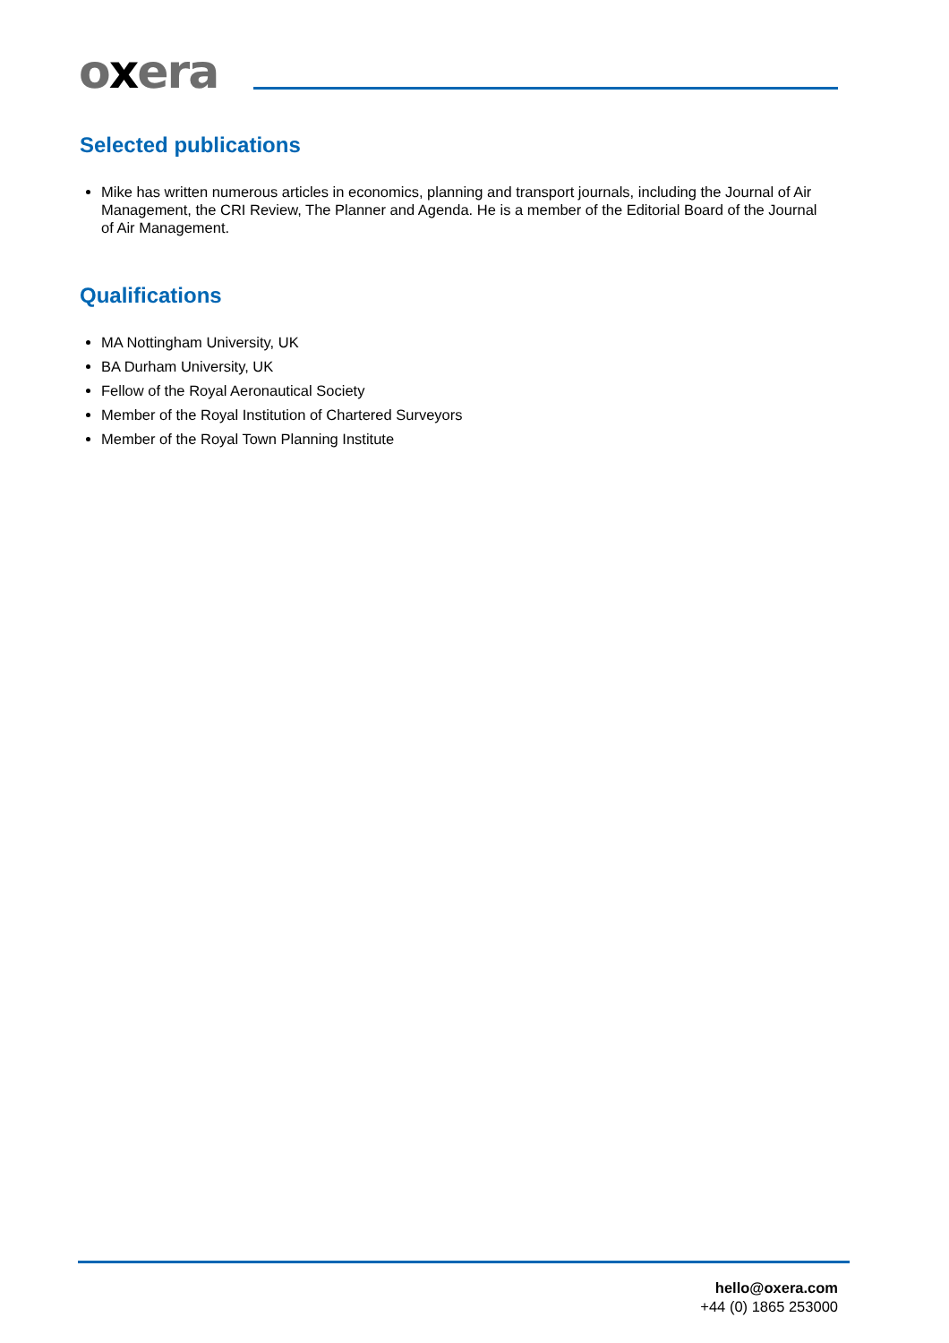oxera
Selected publications
Mike has written numerous articles in economics, planning and transport journals, including the Journal of Air Management, the CRI Review, The Planner and Agenda. He is a member of the Editorial Board of the Journal of Air Management.
Qualifications
MA Nottingham University, UK
BA Durham University, UK
Fellow of the Royal Aeronautical Society
Member of the Royal Institution of Chartered Surveyors
Member of the Royal Town Planning Institute
hello@oxera.com
+44 (0) 1865 253000